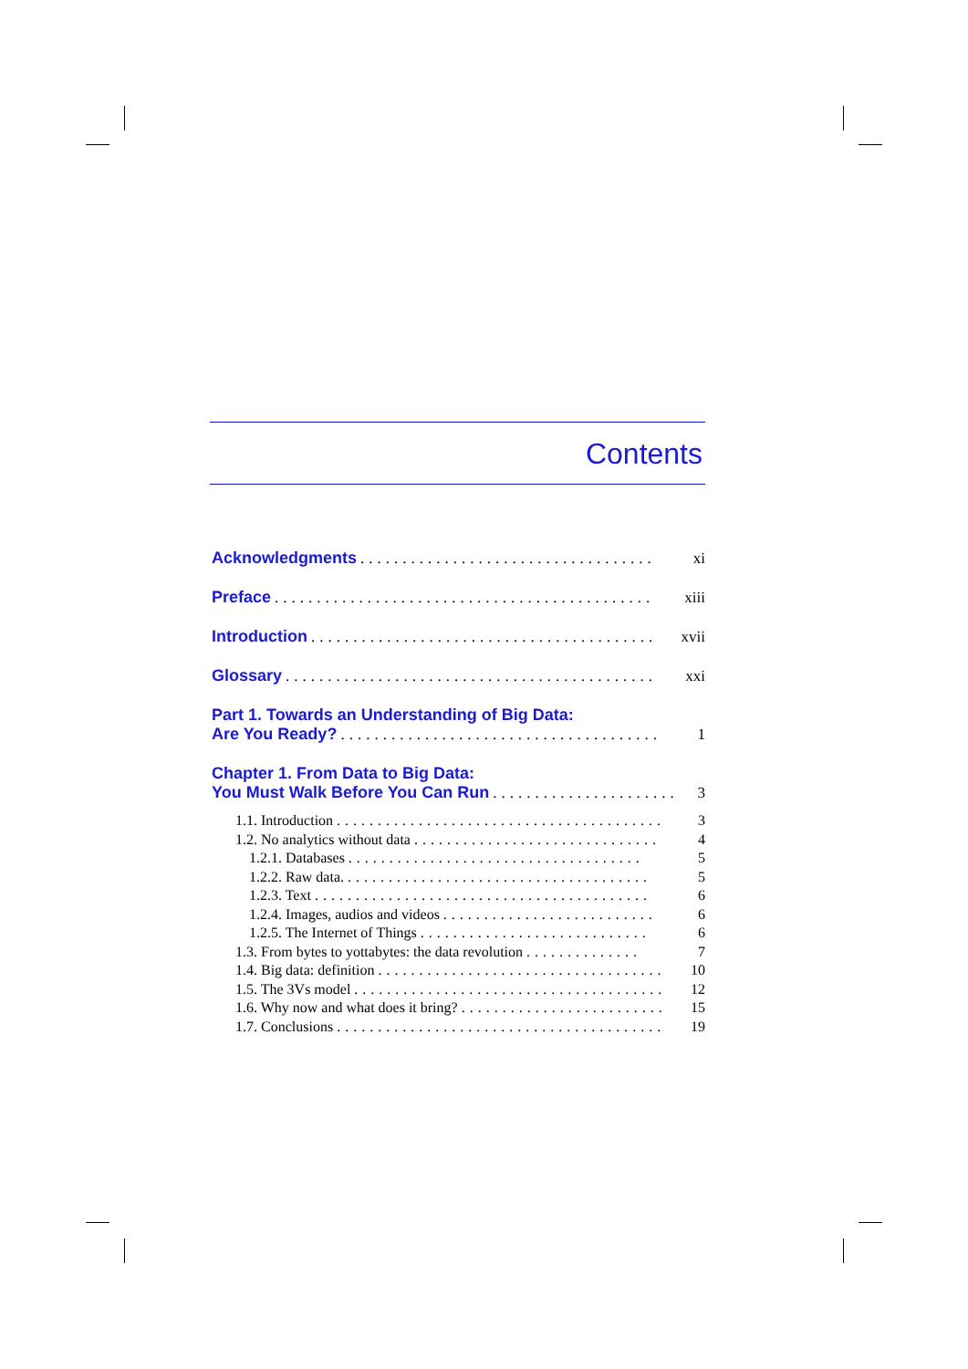Contents
Acknowledgments................................... xi
Preface............................................. xiii
Introduction......................................... xvii
Glossary............................................ xxi
Part 1. Towards an Understanding of Big Data:
Are You Ready?...................................... 1
Chapter 1. From Data to Big Data:
You Must Walk Before You Can Run...................... 3
1.1. Introduction........................................ 3
1.2. No analytics without data.............................. 4
1.2.1. Databases.................................... 5
1.2.2. Raw data...................................... 5
1.2.3. Text......................................... 6
1.2.4. Images, audios and videos.......................... 6
1.2.5. The Internet of Things............................ 6
1.3. From bytes to yottabytes: the data revolution.............. 7
1.4. Big data: definition................................... 10
1.5. The 3Vs model...................................... 12
1.6. Why now and what does it bring?......................... 15
1.7. Conclusions........................................ 19